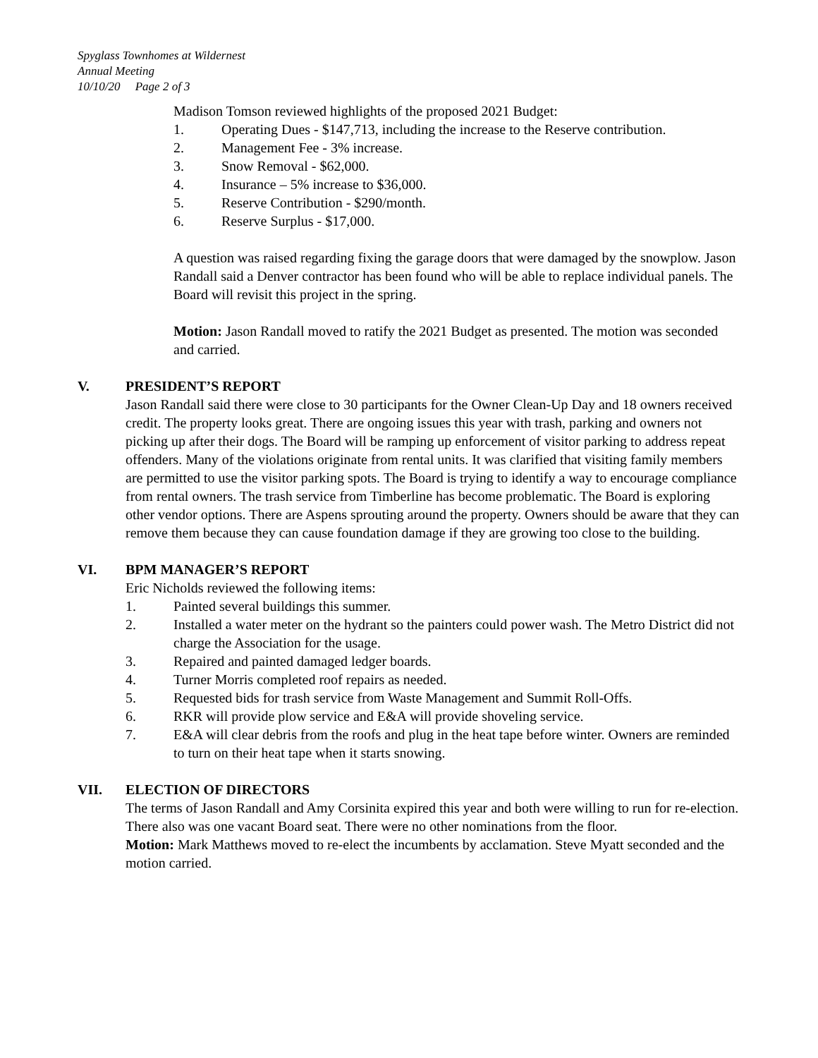Spyglass Townhomes at Wildernest
Annual Meeting
10/10/20 Page 2 of 3
Madison Tomson reviewed highlights of the proposed 2021 Budget:
1. Operating Dues - $147,713, including the increase to the Reserve contribution.
2. Management Fee - 3% increase.
3. Snow Removal - $62,000.
4. Insurance – 5% increase to $36,000.
5. Reserve Contribution - $290/month.
6. Reserve Surplus - $17,000.
A question was raised regarding fixing the garage doors that were damaged by the snowplow. Jason Randall said a Denver contractor has been found who will be able to replace individual panels. The Board will revisit this project in the spring.
Motion: Jason Randall moved to ratify the 2021 Budget as presented. The motion was seconded and carried.
V. PRESIDENT’S REPORT
Jason Randall said there were close to 30 participants for the Owner Clean-Up Day and 18 owners received credit. The property looks great. There are ongoing issues this year with trash, parking and owners not picking up after their dogs. The Board will be ramping up enforcement of visitor parking to address repeat offenders. Many of the violations originate from rental units. It was clarified that visiting family members are permitted to use the visitor parking spots. The Board is trying to identify a way to encourage compliance from rental owners. The trash service from Timberline has become problematic. The Board is exploring other vendor options. There are Aspens sprouting around the property. Owners should be aware that they can remove them because they can cause foundation damage if they are growing too close to the building.
VI. BPM MANAGER’S REPORT
Eric Nicholds reviewed the following items:
1. Painted several buildings this summer.
2. Installed a water meter on the hydrant so the painters could power wash. The Metro District did not charge the Association for the usage.
3. Repaired and painted damaged ledger boards.
4. Turner Morris completed roof repairs as needed.
5. Requested bids for trash service from Waste Management and Summit Roll-Offs.
6. RKR will provide plow service and E&A will provide shoveling service.
7. E&A will clear debris from the roofs and plug in the heat tape before winter. Owners are reminded to turn on their heat tape when it starts snowing.
VII. ELECTION OF DIRECTORS
The terms of Jason Randall and Amy Corsinita expired this year and both were willing to run for re-election. There also was one vacant Board seat. There were no other nominations from the floor.
Motion: Mark Matthews moved to re-elect the incumbents by acclamation. Steve Myatt seconded and the motion carried.